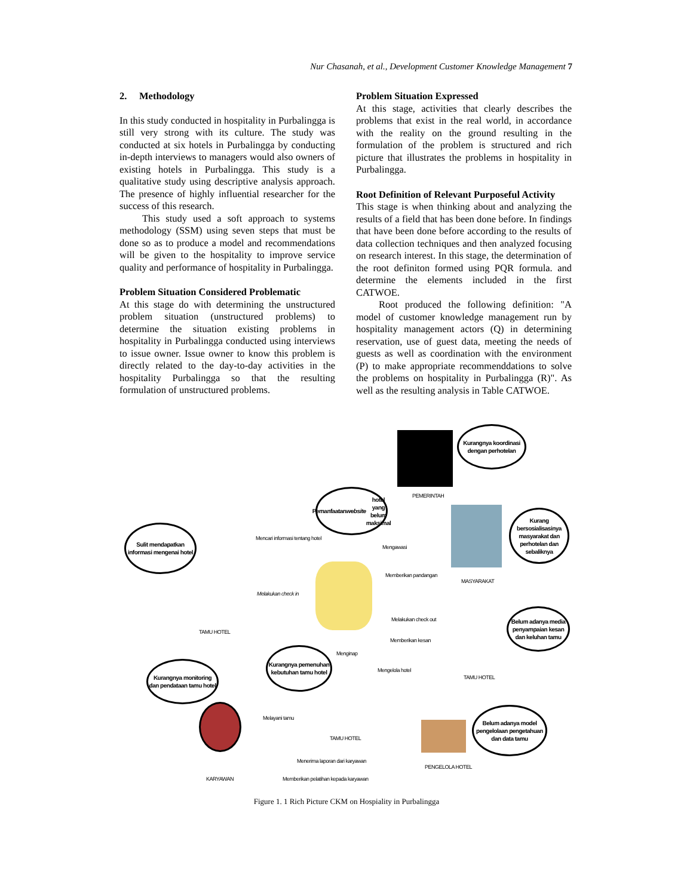Nur Chasanah, et al., Development Customer Knowledge Management 7
2. Methodology
In this study conducted in hospitality in Purbalingga is still very strong with its culture. The study was conducted at six hotels in Purbalingga by conducting in-depth interviews to managers would also owners of existing hotels in Purbalingga. This study is a qualitative study using descriptive analysis approach. The presence of highly influential researcher for the success of this research.
This study used a soft approach to systems methodology (SSM) using seven steps that must be done so as to produce a model and recommendations will be given to the hospitality to improve service quality and performance of hospitality in Purbalingga.
Problem Situation Considered Problematic
At this stage do with determining the unstructured problem situation (unstructured problems) to determine the situation existing problems in hospitality in Purbalingga conducted using interviews to issue owner. Issue owner to know this problem is directly related to the day-to-day activities in the hospitality Purbalingga so that the resulting formulation of unstructured problems.
Problem Situation Expressed
At this stage, activities that clearly describes the problems that exist in the real world, in accordance with the reality on the ground resulting in the formulation of the problem is structured and rich picture that illustrates the problems in hospitality in Purbalingga.
Root Definition of Relevant Purposeful Activity
This stage is when thinking about and analyzing the results of a field that has been done before. In findings that have been done before according to the results of data collection techniques and then analyzed focusing on research interest. In this stage, the determination of the root definiton formed using PQR formula. and determine the elements included in the first CATWOE.
Root produced the following definition: "A model of customer knowledge management run by hospitality management actors (Q) in determining reservation, use of guest data, meeting the needs of guests as well as coordination with the environment (P) to make appropriate recommenddations to solve the problems on hospitality in Purbalingga (R)". As well as the resulting analysis in Table CATWOE.
Kurangnya koordinasi dengan perhotelan
PEMERINTAH
Pemanfaatan website hotel yang belum maksimal
Sulit mendapatkan informasi mengenai hotel
Mencari informasi tentang hotel
Mengawasi
Kurang bersosialisasinya masyarakat dan perhotelan dan sebaliknya
Memberikan pandangan
MASYARAKAT
Melakukan check in
TAMU HOTEL
Melakukan check out
Belum adanya media penyampaian kesan dan keluhan tamu
Memberikan kesan
Menginap
Kurangnya pemenuhan kebutuhan tamu hotel
Kurangnya monitoring dan pendataan tamu hotel
Mengelola hotel
TAMU HOTEL
Melayani tamu
Belum adanya model pengelolaan pengetahuan dan data tamu
TAMU HOTEL
Menerima laporan dari karyawan
PENGELOLA HOTEL
Memberikan pelatihan kepada karyawan
KARYAWAN
Figure 1. 1 Rich Picture CKM on Hospiality in Purbalingga